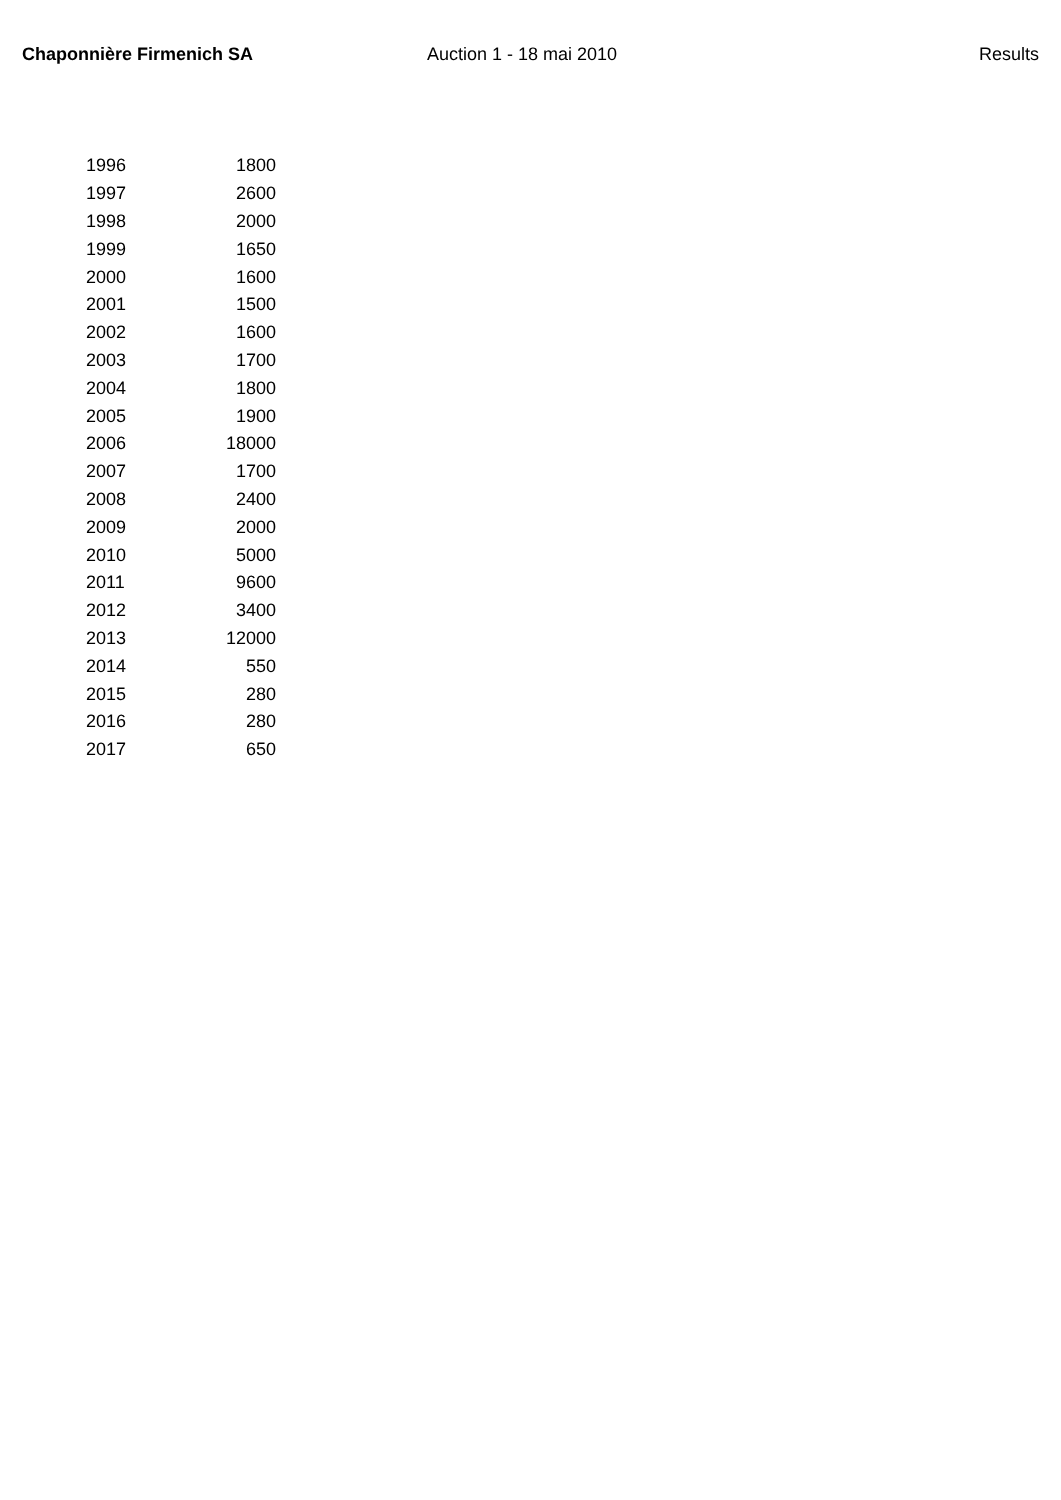Chaponnière Firmenich SA Auction 1 - 18 mai 2010 Results
| 1996 | 1800 |
| 1997 | 2600 |
| 1998 | 2000 |
| 1999 | 1650 |
| 2000 | 1600 |
| 2001 | 1500 |
| 2002 | 1600 |
| 2003 | 1700 |
| 2004 | 1800 |
| 2005 | 1900 |
| 2006 | 18000 |
| 2007 | 1700 |
| 2008 | 2400 |
| 2009 | 2000 |
| 2010 | 5000 |
| 2011 | 9600 |
| 2012 | 3400 |
| 2013 | 12000 |
| 2014 | 550 |
| 2015 | 280 |
| 2016 | 280 |
| 2017 | 650 |